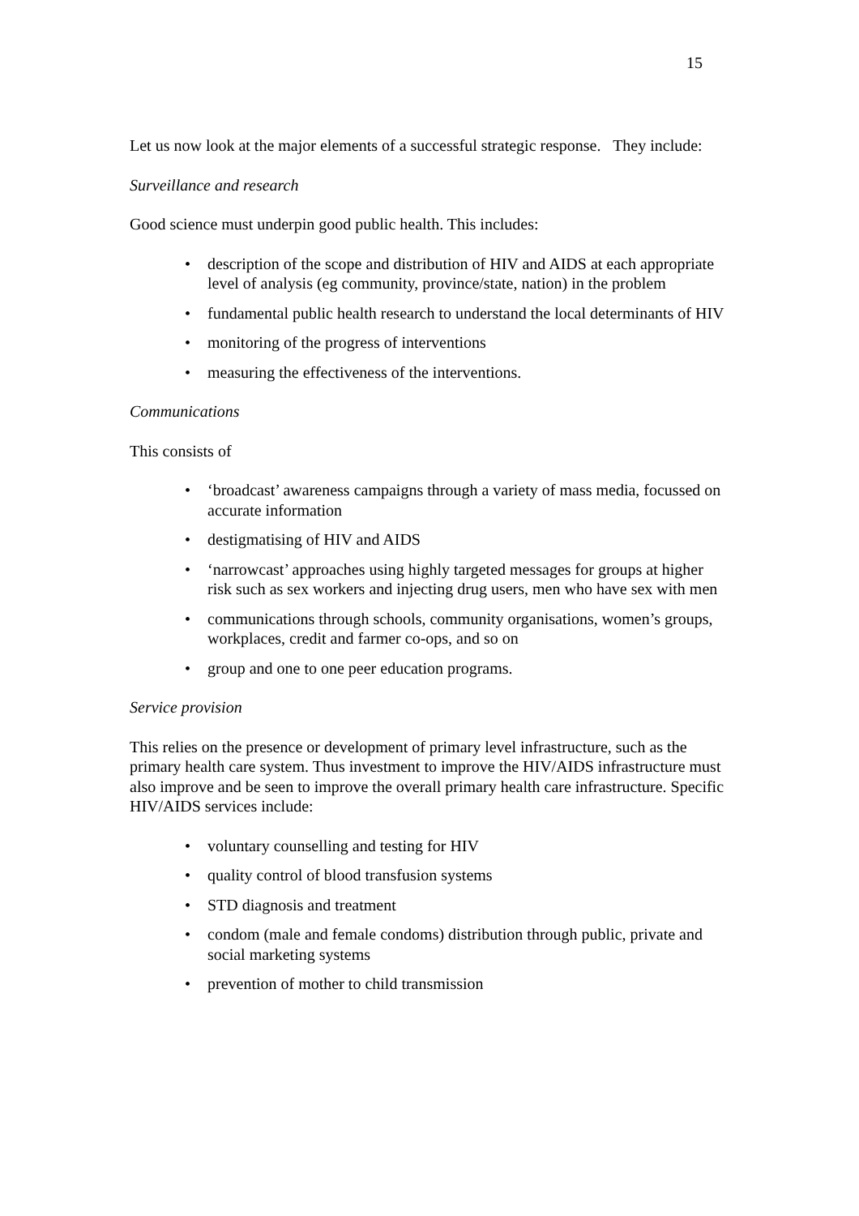15
Let us now look at the major elements of a successful strategic response. They include:
Surveillance and research
Good science must underpin good public health. This includes:
• description of the scope and distribution of HIV and AIDS at each appropriate level of analysis (eg community, province/state, nation) in the problem
• fundamental public health research to understand the local determinants of HIV
• monitoring of the progress of interventions
• measuring the effectiveness of the interventions.
Communications
This consists of
• ‘broadcast’ awareness campaigns through a variety of mass media, focussed on accurate information
• destigmatising of HIV and AIDS
• ‘narrowcast’ approaches using highly targeted messages for groups at higher risk such as sex workers and injecting drug users, men who have sex with men
• communications through schools, community organisations, women’s groups, workplaces, credit and farmer co-ops, and so on
• group and one to one peer education programs.
Service provision
This relies on the presence or development of primary level infrastructure, such as the primary health care system. Thus investment to improve the HIV/AIDS infrastructure must also improve and be seen to improve the overall primary health care infrastructure. Specific HIV/AIDS services include:
• voluntary counselling and testing for HIV
• quality control of blood transfusion systems
• STD diagnosis and treatment
• condom (male and female condoms) distribution through public, private and social marketing systems
• prevention of mother to child transmission